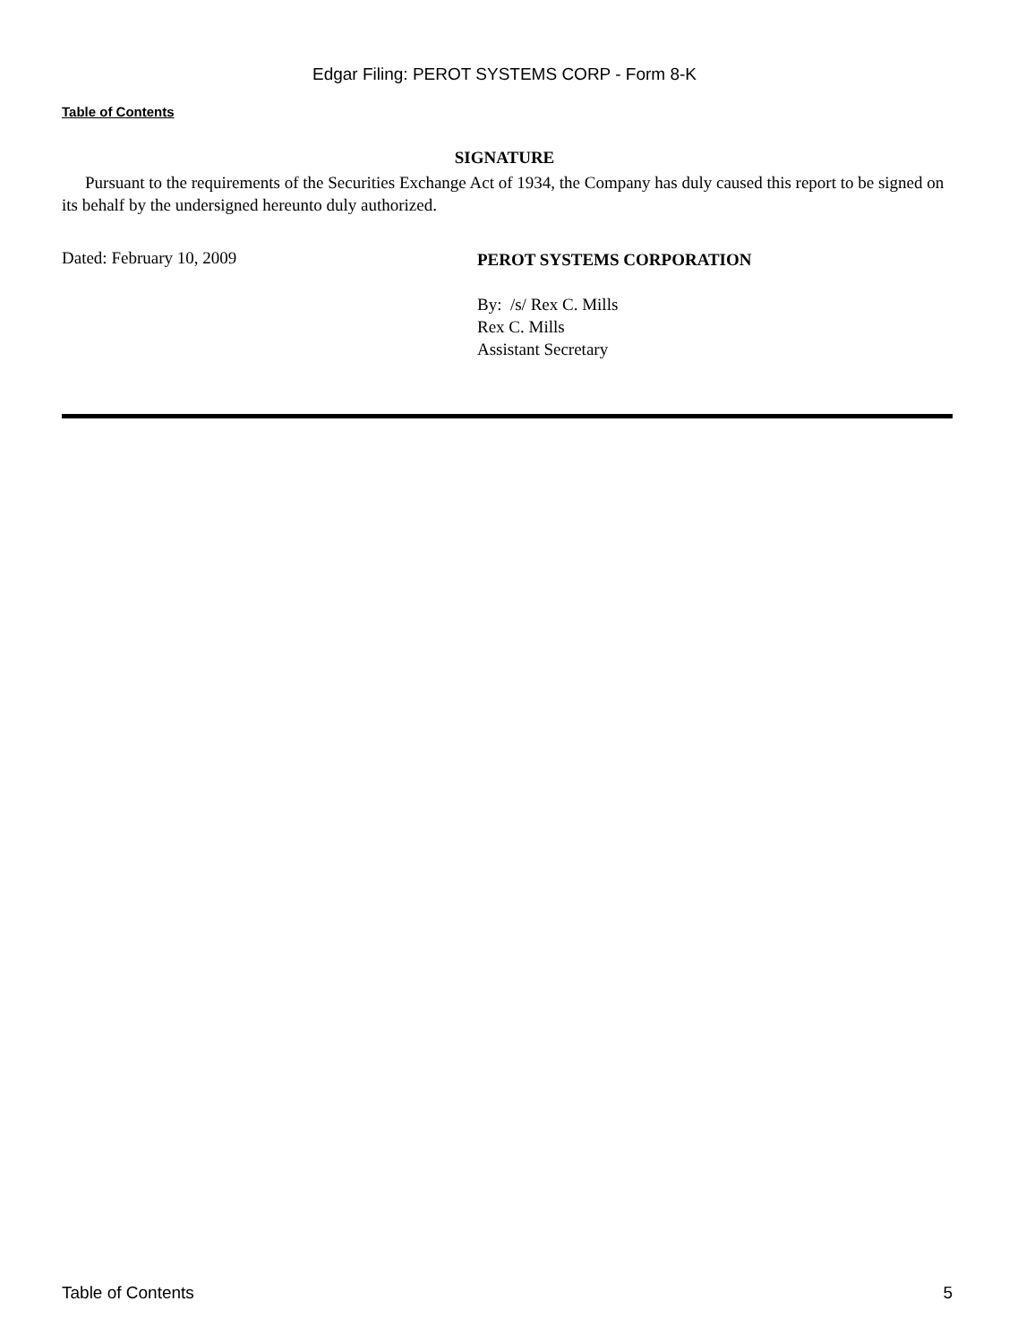Edgar Filing: PEROT SYSTEMS CORP - Form 8-K
Table of Contents
SIGNATURE
Pursuant to the requirements of the Securities Exchange Act of 1934, the Company has duly caused this report to be signed on its behalf by the undersigned hereunto duly authorized.
Dated: February 10, 2009
PEROT SYSTEMS CORPORATION
By: /s/ Rex C. Mills
Rex C. Mills
Assistant Secretary
Table of Contents 5